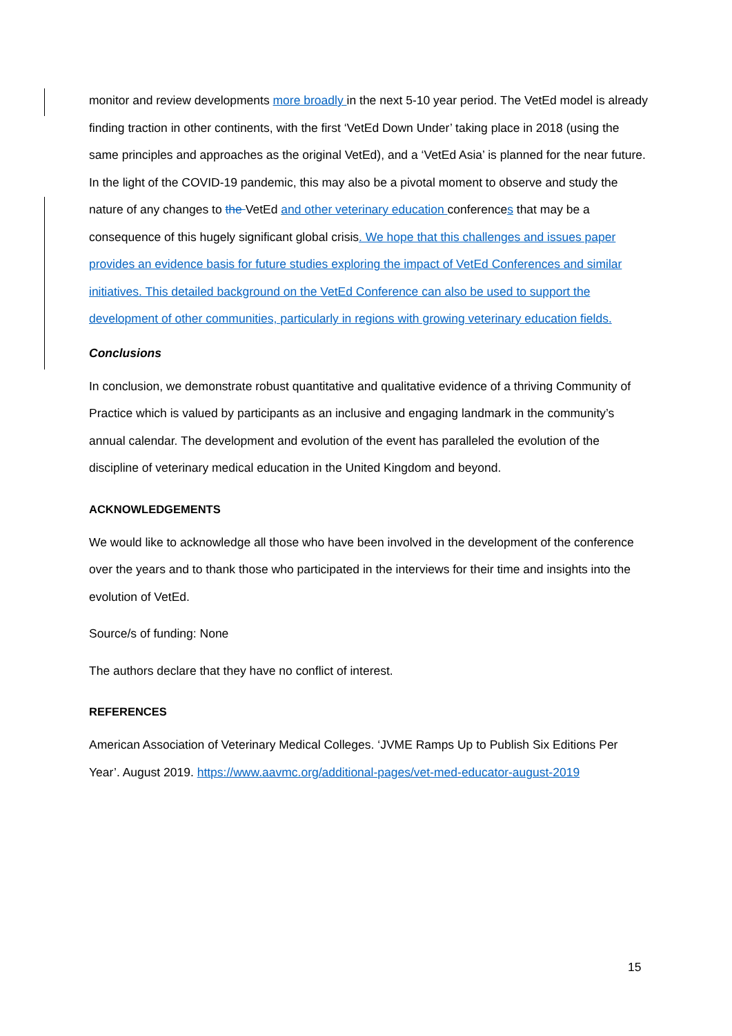monitor and review developments more broadly in the next 5-10 year period. The VetEd model is already finding traction in other continents, with the first ‘VetEd Down Under’ taking place in 2018 (using the same principles and approaches as the original VetEd), and a ‘VetEd Asia’ is planned for the near future. In the light of the COVID-19 pandemic, this may also be a pivotal moment to observe and study the nature of any changes to the VetEd and other veterinary education conferences that may be a consequence of this hugely significant global crisis. We hope that this challenges and issues paper provides an evidence basis for future studies exploring the impact of VetEd Conferences and similar initiatives. This detailed background on the VetEd Conference can also be used to support the development of other communities, particularly in regions with growing veterinary education fields.
Conclusions
In conclusion, we demonstrate robust quantitative and qualitative evidence of a thriving Community of Practice which is valued by participants as an inclusive and engaging landmark in the community’s annual calendar. The development and evolution of the event has paralleled the evolution of the discipline of veterinary medical education in the United Kingdom and beyond.
ACKNOWLEDGEMENTS
We would like to acknowledge all those who have been involved in the development of the conference over the years and to thank those who participated in the interviews for their time and insights into the evolution of VetEd.
Source/s of funding: None
The authors declare that they have no conflict of interest.
REFERENCES
American Association of Veterinary Medical Colleges. ‘JVME Ramps Up to Publish Six Editions Per Year’. August 2019. https://www.aavmc.org/additional-pages/vet-med-educator-august-2019
15